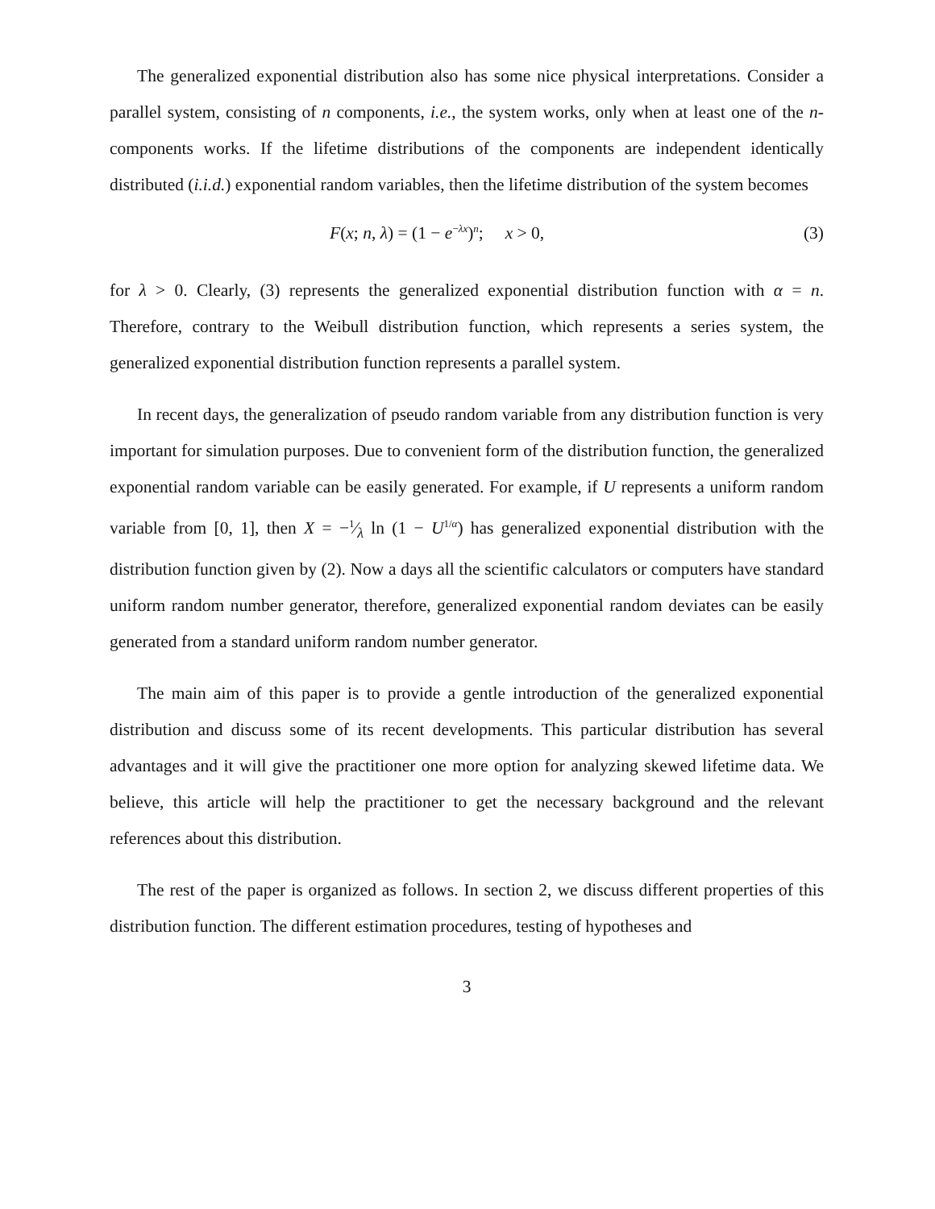The generalized exponential distribution also has some nice physical interpretations. Consider a parallel system, consisting of n components, i.e., the system works, only when at least one of the n-components works. If the lifetime distributions of the components are independent identically distributed (i.i.d.) exponential random variables, then the lifetime distribution of the system becomes
F(x; n, λ) = (1 − e<sup>−λx</sup>)<sup>n</sup>; x > 0, (3)
for λ > 0. Clearly, (3) represents the generalized exponential distribution function with α = n. Therefore, contrary to the Weibull distribution function, which represents a series system, the generalized exponential distribution function represents a parallel system.
In recent days, the generalization of pseudo random variable from any distribution function is very important for simulation purposes. Due to convenient form of the distribution function, the generalized exponential random variable can be easily generated. For example, if U represents a uniform random variable from [0, 1], then X = −1⁄λ ln (1 − U<sup>1/α</sup>) has generalized exponential distribution with the distribution function given by (2). Now a days all the scientific calculators or computers have standard uniform random number generator, therefore, generalized exponential random deviates can be easily generated from a standard uniform random number generator.
The main aim of this paper is to provide a gentle introduction of the generalized exponential distribution and discuss some of its recent developments. This particular distribution has several advantages and it will give the practitioner one more option for analyzing skewed lifetime data. We believe, this article will help the practitioner to get the necessary background and the relevant references about this distribution.
The rest of the paper is organized as follows. In section 2, we discuss different properties of this distribution function. The different estimation procedures, testing of hypotheses and
3